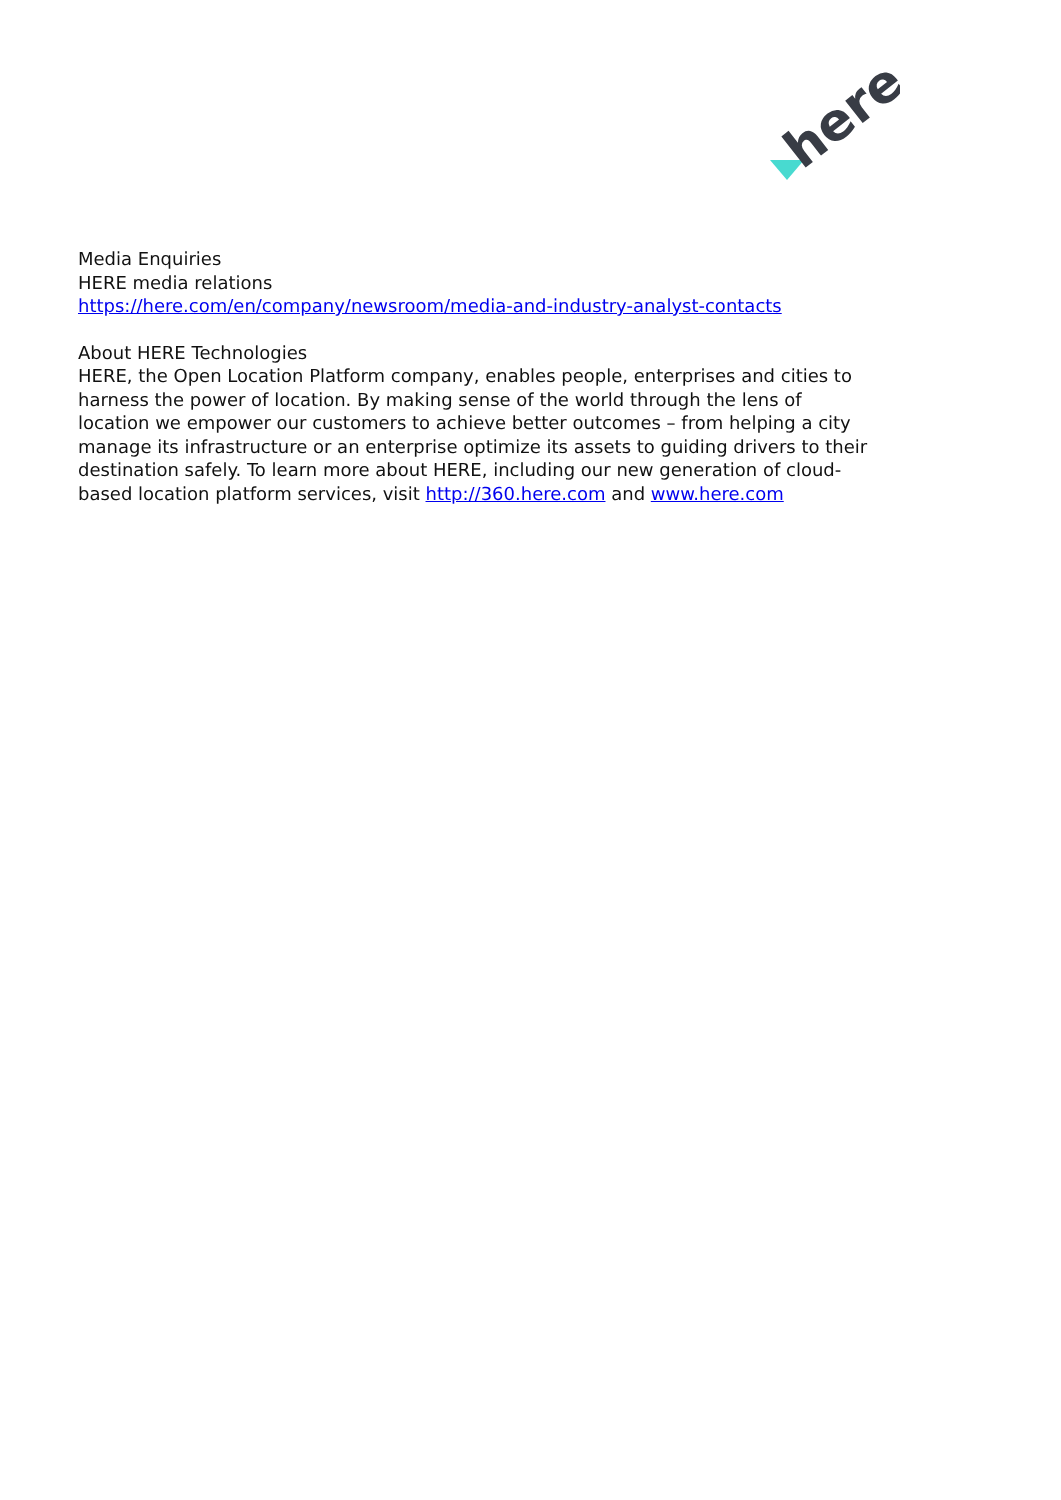here
Media Enquiries
HERE media relations
https://here.com/en/company/newsroom/media-and-industry-analyst-contacts
About HERE Technologies
HERE, the Open Location Platform company, enables people, enterprises and cities to harness the power of location. By making sense of the world through the lens of location we empower our customers to achieve better outcomes – from helping a city manage its infrastructure or an enterprise optimize its assets to guiding drivers to their destination safely. To learn more about HERE, including our new generation of cloud-based location platform services, visit http://360.here.com and www.here.com